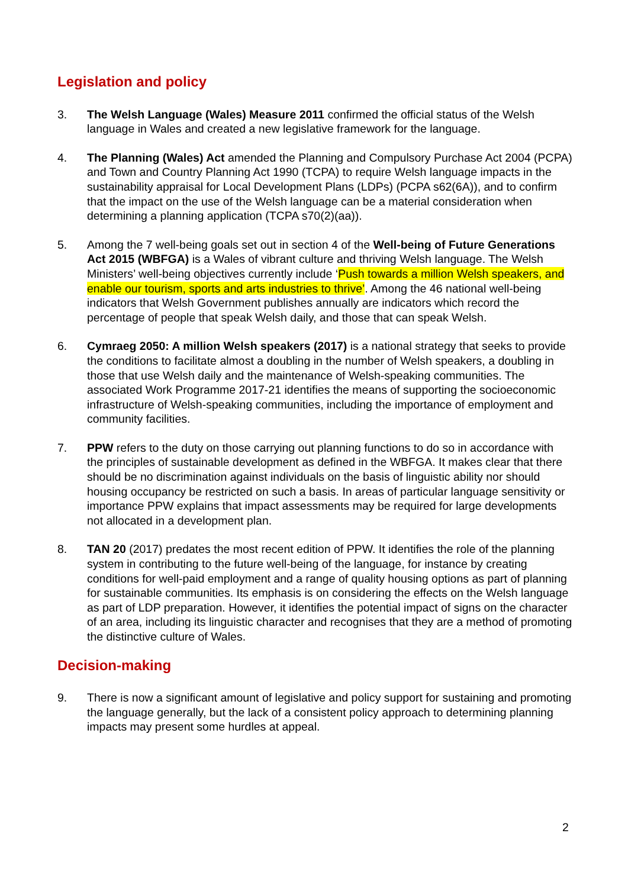Legislation and policy
3. The Welsh Language (Wales) Measure 2011 confirmed the official status of the Welsh language in Wales and created a new legislative framework for the language.
4. The Planning (Wales) Act amended the Planning and Compulsory Purchase Act 2004 (PCPA) and Town and Country Planning Act 1990 (TCPA) to require Welsh language impacts in the sustainability appraisal for Local Development Plans (LDPs) (PCPA s62(6A)), and to confirm that the impact on the use of the Welsh language can be a material consideration when determining a planning application (TCPA s70(2)(aa)).
5. Among the 7 well-being goals set out in section 4 of the Well-being of Future Generations Act 2015 (WBFGA) is a Wales of vibrant culture and thriving Welsh language. The Welsh Ministers’ well-being objectives currently include ‘Push towards a million Welsh speakers, and enable our tourism, sports and arts industries to thrive’. Among the 46 national well-being indicators that Welsh Government publishes annually are indicators which record the percentage of people that speak Welsh daily, and those that can speak Welsh.
6. Cymraeg 2050: A million Welsh speakers (2017) is a national strategy that seeks to provide the conditions to facilitate almost a doubling in the number of Welsh speakers, a doubling in those that use Welsh daily and the maintenance of Welsh-speaking communities. The associated Work Programme 2017-21 identifies the means of supporting the socioeconomic infrastructure of Welsh-speaking communities, including the importance of employment and community facilities.
7. PPW refers to the duty on those carrying out planning functions to do so in accordance with the principles of sustainable development as defined in the WBFGA. It makes clear that there should be no discrimination against individuals on the basis of linguistic ability nor should housing occupancy be restricted on such a basis. In areas of particular language sensitivity or importance PPW explains that impact assessments may be required for large developments not allocated in a development plan.
8. TAN 20 (2017) predates the most recent edition of PPW. It identifies the role of the planning system in contributing to the future well-being of the language, for instance by creating conditions for well-paid employment and a range of quality housing options as part of planning for sustainable communities. Its emphasis is on considering the effects on the Welsh language as part of LDP preparation. However, it identifies the potential impact of signs on the character of an area, including its linguistic character and recognises that they are a method of promoting the distinctive culture of Wales.
Decision-making
9. There is now a significant amount of legislative and policy support for sustaining and promoting the language generally, but the lack of a consistent policy approach to determining planning impacts may present some hurdles at appeal.
2